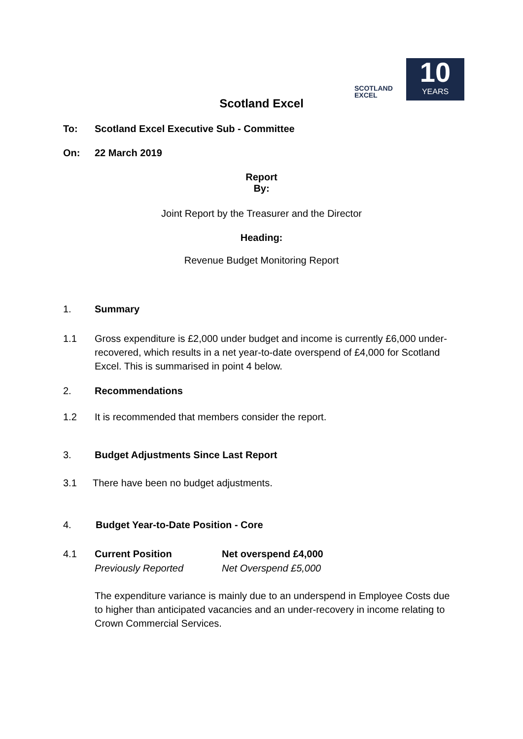SCOTLAND
EXCEL
10
YEARS
Scotland Excel
To: Scotland Excel Executive Sub - Committee
On: 22 March 2019
Report
By:
Joint Report by the Treasurer and the Director
Heading:
Revenue Budget Monitoring Report
1. Summary
1.1 Gross expenditure is £2,000 under budget and income is currently £6,000 under-recovered, which results in a net year-to-date overspend of £4,000 for Scotland Excel. This is summarised in point 4 below.
2. Recommendations
1.2 It is recommended that members consider the report.
3. Budget Adjustments Since Last Report
3.1 There have been no budget adjustments.
4. Budget Year-to-Date Position - Core
4.1 Current Position
Previously Reported
Net overspend £4,000
Net Overspend £5,000
The expenditure variance is mainly due to an underspend in Employee Costs due to higher than anticipated vacancies and an under-recovery in income relating to Crown Commercial Services.